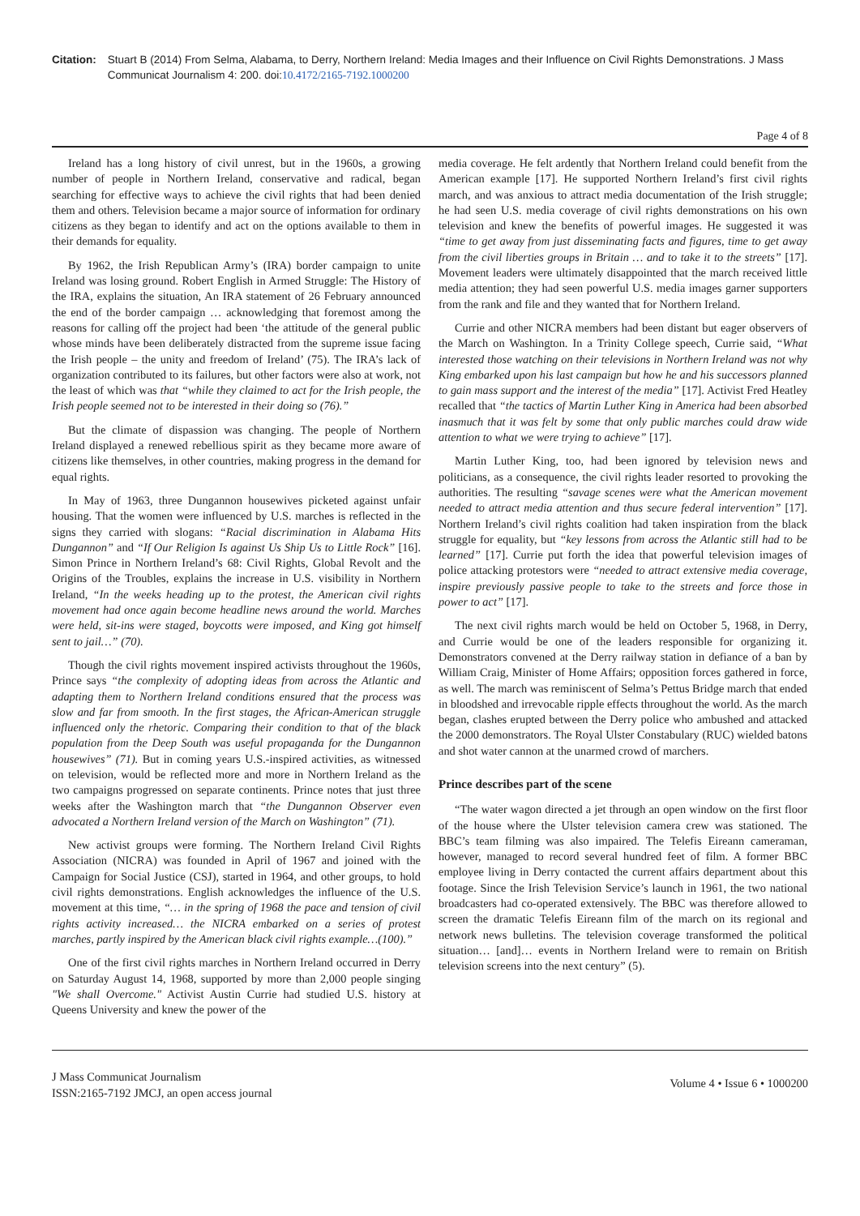Citation: Stuart B (2014) From Selma, Alabama, to Derry, Northern Ireland: Media Images and their Influence on Civil Rights Demonstrations. J Mass Communicat Journalism 4: 200. doi:10.4172/2165-7192.1000200
Page 4 of 8
Ireland has a long history of civil unrest, but in the 1960s, a growing number of people in Northern Ireland, conservative and radical, began searching for effective ways to achieve the civil rights that had been denied them and others. Television became a major source of information for ordinary citizens as they began to identify and act on the options available to them in their demands for equality.
By 1962, the Irish Republican Army’s (IRA) border campaign to unite Ireland was losing ground. Robert English in Armed Struggle: The History of the IRA, explains the situation, An IRA statement of 26 February announced the end of the border campaign … acknowledging that foremost among the reasons for calling off the project had been ‘the attitude of the general public whose minds have been deliberately distracted from the supreme issue facing the Irish people – the unity and freedom of Ireland’ (75). The IRA’s lack of organization contributed to its failures, but other factors were also at work, not the least of which was that “while they claimed to act for the Irish people, the Irish people seemed not to be interested in their doing so (76).”
But the climate of dispassion was changing. The people of Northern Ireland displayed a renewed rebellious spirit as they became more aware of citizens like themselves, in other countries, making progress in the demand for equal rights.
In May of 1963, three Dungannon housewives picketed against unfair housing. That the women were influenced by U.S. marches is reflected in the signs they carried with slogans: “Racial discrimination in Alabama Hits Dungannon” and “If Our Religion Is against Us Ship Us to Little Rock” [16]. Simon Prince in Northern Ireland’s 68: Civil Rights, Global Revolt and the Origins of the Troubles, explains the increase in U.S. visibility in Northern Ireland, “In the weeks heading up to the protest, the American civil rights movement had once again become headline news around the world. Marches were held, sit-ins were staged, boycotts were imposed, and King got himself sent to jail…” (70).
Though the civil rights movement inspired activists throughout the 1960s, Prince says “the complexity of adopting ideas from across the Atlantic and adapting them to Northern Ireland conditions ensured that the process was slow and far from smooth. In the first stages, the African-American struggle influenced only the rhetoric. Comparing their condition to that of the black population from the Deep South was useful propaganda for the Dungannon housewives” (71). But in coming years U.S.-inspired activities, as witnessed on television, would be reflected more and more in Northern Ireland as the two campaigns progressed on separate continents. Prince notes that just three weeks after the Washington march that “the Dungannon Observer even advocated a Northern Ireland version of the March on Washington” (71).
New activist groups were forming. The Northern Ireland Civil Rights Association (NICRA) was founded in April of 1967 and joined with the Campaign for Social Justice (CSJ), started in 1964, and other groups, to hold civil rights demonstrations. English acknowledges the influence of the U.S. movement at this time, “… in the spring of 1968 the pace and tension of civil rights activity increased… the NICRA embarked on a series of protest marches, partly inspired by the American black civil rights example…(100).”
One of the first civil rights marches in Northern Ireland occurred in Derry on Saturday August 14, 1968, supported by more than 2,000 people singing "We shall Overcome." Activist Austin Currie had studied U.S. history at Queens University and knew the power of the
media coverage. He felt ardently that Northern Ireland could benefit from the American example [17]. He supported Northern Ireland’s first civil rights march, and was anxious to attract media documentation of the Irish struggle; he had seen U.S. media coverage of civil rights demonstrations on his own television and knew the benefits of powerful images. He suggested it was “time to get away from just disseminating facts and figures, time to get away from the civil liberties groups in Britain … and to take it to the streets” [17]. Movement leaders were ultimately disappointed that the march received little media attention; they had seen powerful U.S. media images garner supporters from the rank and file and they wanted that for Northern Ireland.
Currie and other NICRA members had been distant but eager observers of the March on Washington. In a Trinity College speech, Currie said, “What interested those watching on their televisions in Northern Ireland was not why King embarked upon his last campaign but how he and his successors planned to gain mass support and the interest of the media” [17]. Activist Fred Heatley recalled that “the tactics of Martin Luther King in America had been absorbed inasmuch that it was felt by some that only public marches could draw wide attention to what we were trying to achieve” [17].
Martin Luther King, too, had been ignored by television news and politicians, as a consequence, the civil rights leader resorted to provoking the authorities. The resulting “savage scenes were what the American movement needed to attract media attention and thus secure federal intervention” [17]. Northern Ireland’s civil rights coalition had taken inspiration from the black struggle for equality, but “key lessons from across the Atlantic still had to be learned” [17]. Currie put forth the idea that powerful television images of police attacking protestors were “needed to attract extensive media coverage, inspire previously passive people to take to the streets and force those in power to act” [17].
The next civil rights march would be held on October 5, 1968, in Derry, and Currie would be one of the leaders responsible for organizing it. Demonstrators convened at the Derry railway station in defiance of a ban by William Craig, Minister of Home Affairs; opposition forces gathered in force, as well. The march was reminiscent of Selma’s Pettus Bridge march that ended in bloodshed and irrevocable ripple effects throughout the world. As the march began, clashes erupted between the Derry police who ambushed and attacked the 2000 demonstrators. The Royal Ulster Constabulary (RUC) wielded batons and shot water cannon at the unarmed crowd of marchers.
Prince describes part of the scene
“The water wagon directed a jet through an open window on the first floor of the house where the Ulster television camera crew was stationed. The BBC’s team filming was also impaired. The Telefis Eireann cameraman, however, managed to record several hundred feet of film. A former BBC employee living in Derry contacted the current affairs department about this footage. Since the Irish Television Service’s launch in 1961, the two national broadcasters had co-operated extensively. The BBC was therefore allowed to screen the dramatic Telefis Eireann film of the march on its regional and network news bulletins. The television coverage transformed the political situation… [and]… events in Northern Ireland were to remain on British television screens into the next century” (5).
J Mass Communicat Journalism
ISSN:2165-7192 JMCJ, an open access journal
Volume 4 • Issue 6 • 1000200